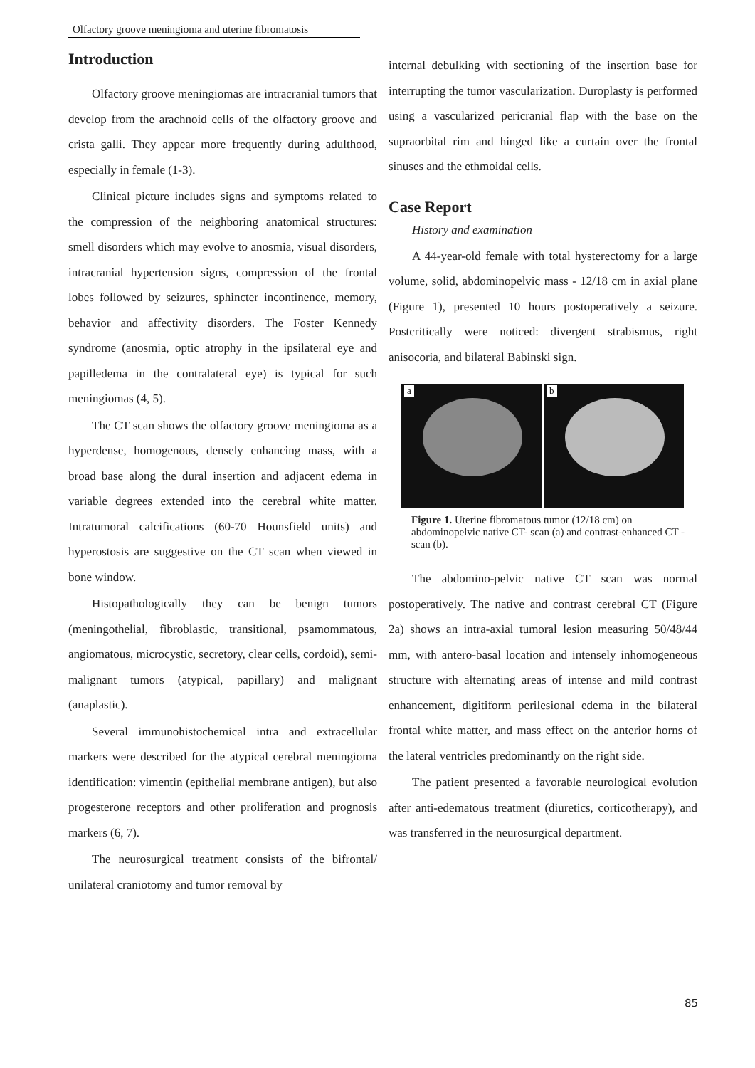Olfactory groove meningioma and uterine fibromatosis
Introduction
Olfactory groove meningiomas are intracranial tumors that develop from the arachnoid cells of the olfactory groove and crista galli. They appear more frequently during adulthood, especially in female (1-3).
Clinical picture includes signs and symptoms related to the compression of the neighboring anatomical structures: smell disorders which may evolve to anosmia, visual disorders, intracranial hypertension signs, compression of the frontal lobes followed by seizures, sphincter incontinence, memory, behavior and affectivity disorders. The Foster Kennedy syndrome (anosmia, optic atrophy in the ipsilateral eye and papilledema in the contralateral eye) is typical for such meningiomas (4, 5).
The CT scan shows the olfactory groove meningioma as a hyperdense, homogenous, densely enhancing mass, with a broad base along the dural insertion and adjacent edema in variable degrees extended into the cerebral white matter. Intratumoral calcifications (60-70 Hounsfield units) and hyperostosis are suggestive on the CT scan when viewed in bone window.
Histopathologically they can be benign tumors (meningothelial, fibroblastic, transitional, psamommatous, angiomatous, microcystic, secretory, clear cells, cordoid), semi-malignant tumors (atypical, papillary) and malignant (anaplastic).
Several immunohistochemical intra and extracellular markers were described for the atypical cerebral meningioma identification: vimentin (epithelial membrane antigen), but also progesterone receptors and other proliferation and prognosis markers (6, 7).
The neurosurgical treatment consists of the bifrontal/ unilateral craniotomy and tumor removal by
internal debulking with sectioning of the insertion base for interrupting the tumor vascularization. Duroplasty is performed using a vascularized pericranial flap with the base on the supraorbital rim and hinged like a curtain over the frontal sinuses and the ethmoidal cells.
Case Report
History and examination
A 44-year-old female with total hysterectomy for a large volume, solid, abdominopelvic mass - 12/18 cm in axial plane (Figure 1), presented 10 hours postoperatively a seizure. Postcritically were noticed: divergent strabismus, right anisocoria, and bilateral Babinski sign.
a
b
Figure 1. Uterine fibromatous tumor (12/18 cm) on abdominopelvic native CT- scan (a) and contrast-enhanced CT - scan (b).
The abdomino-pelvic native CT scan was normal postoperatively. The native and contrast cerebral CT (Figure 2a) shows an intra-axial tumoral lesion measuring 50/48/44 mm, with antero-basal location and intensely inhomogeneous structure with alternating areas of intense and mild contrast enhancement, digitiform perilesional edema in the bilateral frontal white matter, and mass effect on the anterior horns of the lateral ventricles predominantly on the right side.
The patient presented a favorable neurological evolution after anti-edematous treatment (diuretics, corticotherapy), and was transferred in the neurosurgical department.
85